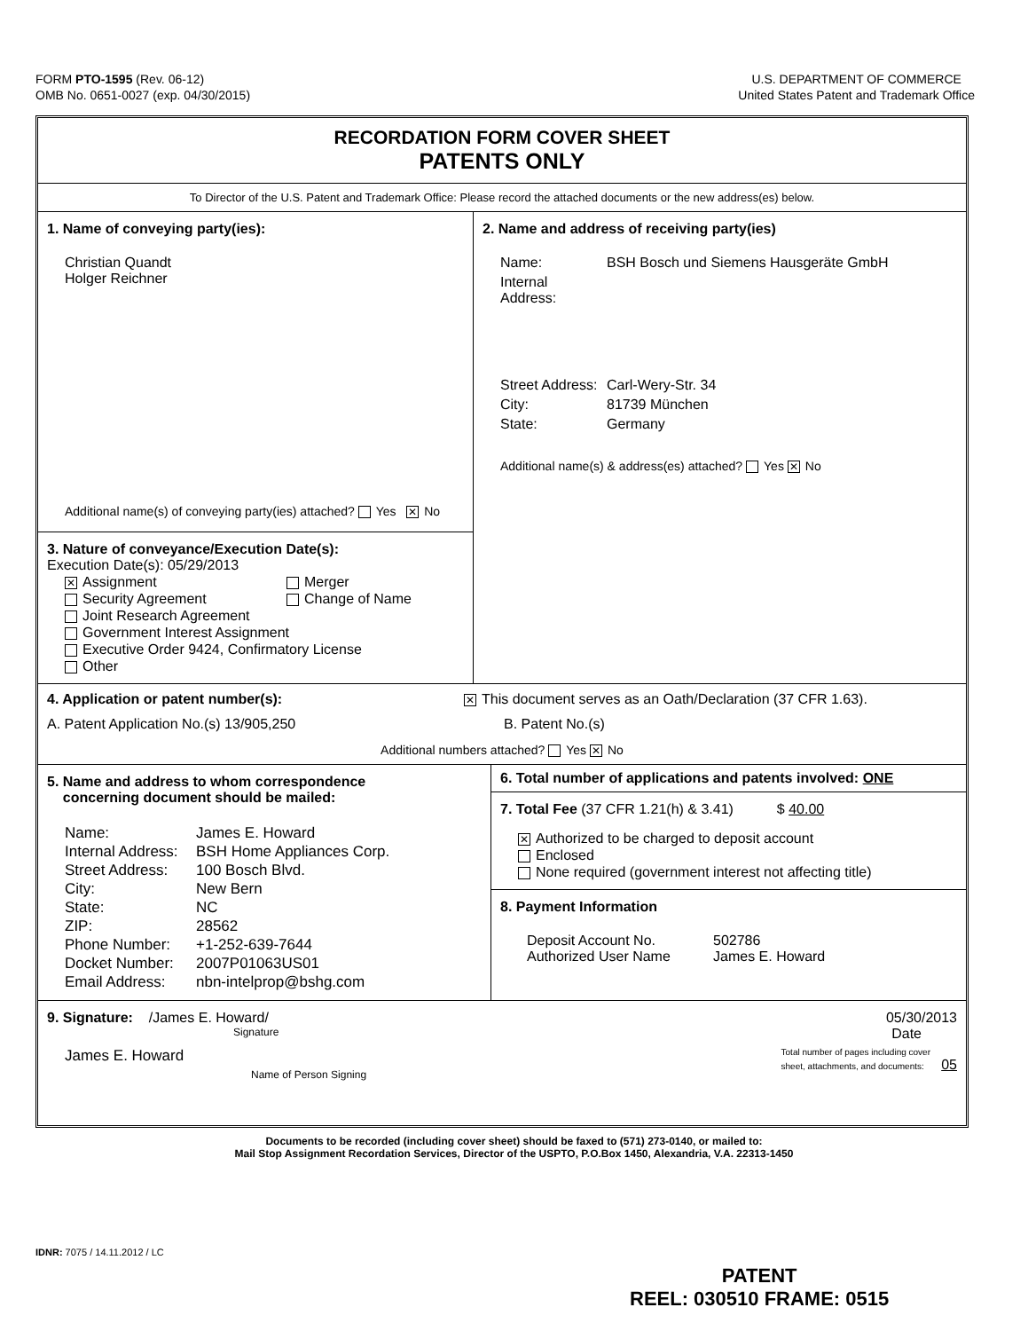FORM PTO-1595 (Rev. 06-12)
OMB No. 0651-0027 (exp. 04/30/2015)
U.S. DEPARTMENT OF COMMERCE
United States Patent and Trademark Office
RECORDATION FORM COVER SHEET
PATENTS ONLY
To Director of the U.S. Patent and Trademark Office: Please record the attached documents or the new address(es) below.
1. Name of conveying party(ies):
Christian Quandt
Holger Reichner
Additional name(s) of conveying party(ies) attached? Yes ✕ No
3. Nature of conveyance/Execution Date(s):
Execution Date(s): 05/29/2013
✕ Assignment
Merger
Security Agreement
Change of Name
Joint Research Agreement
Government Interest Assignment
Executive Order 9424, Confirmatory License
Other
2. Name and address of receiving party(ies)
Name: BSH Bosch und Siemens Hausgeräte GmbH Internal Address:
Street Address: Carl-Wery-Str. 34 City: 81739 München State: Germany
Additional name(s) & address(es) attached? Yes ✕ No
4. Application or patent number(s):
✕ This document serves as an Oath/Declaration (37 CFR 1.63).
A. Patent Application No.(s) 13/905,250 B. Patent No.(s)
Additional numbers attached? Yes ✕ No
5. Name and address to whom correspondence
concerning document should be mailed:
Name: James E. Howard Internal Address: BSH Home Appliances Corp. Street Address: 100 Bosch Blvd. City: New Bern State: NC ZIP: 28562 Phone Number: +1-252-639-7644 Docket Number: 2007P01063US01 Email Address: nbn-intelprop@bshg.com
6. Total number of applications and patents involved: ONE
7. Total Fee (37 CFR 1.21(h) & 3.41) $ 40.00
✕ Authorized to be charged to deposit account
Enclosed
None required (government interest not affecting title)
8. Payment Information
Deposit Account No. 502786 Authorized User Name James E. Howard
9. Signature: /James E. Howard/ 05/30/2013
Signature Date
James E. Howard
Name of Person Signing Total number of pages including cover
sheet, attachments, and documents: 05
Documents to be recorded (including cover sheet) should be faxed to (571) 273-0140, or mailed to:
Mail Stop Assignment Recordation Services, Director of the USPTO, P.O.Box 1450, Alexandria, V.A. 22313-1450
IDNR: 7075 / 14.11.2012 / LC
PATENT
REEL: 030510 FRAME: 0515